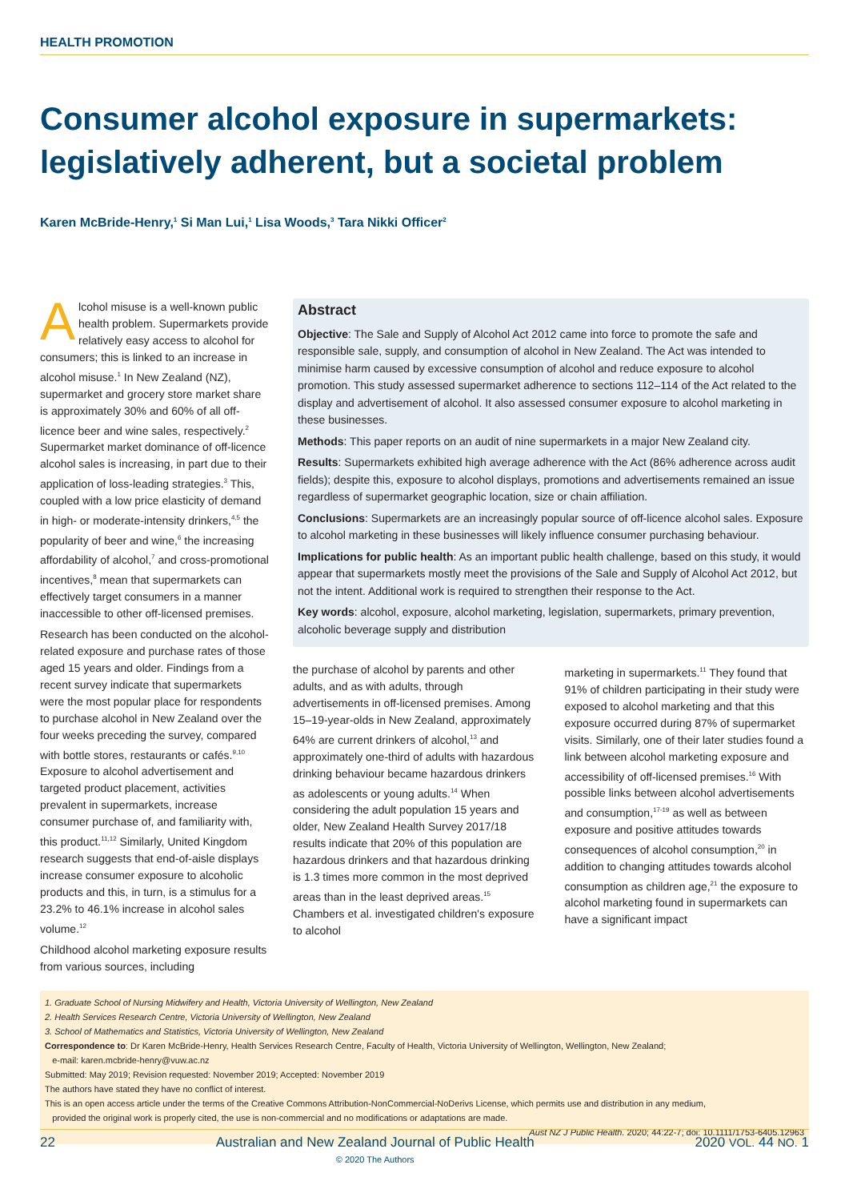HEALTH PROMOTION
Consumer alcohol exposure in supermarkets: legislatively adherent, but a societal problem
Karen McBride-Henry,<sup>1</sup> Si Man Lui,<sup>1</sup> Lisa Woods,<sup>3</sup> Tara Nikki Officer<sup>2</sup>
Alcohol misuse is a well-known public health problem. Supermarkets provide relatively easy access to alcohol for consumers; this is linked to an increase in alcohol misuse.<sup>1</sup> In New Zealand (NZ), supermarket and grocery store market share is approximately 30% and 60% of all off-licence beer and wine sales, respectively.<sup>2</sup> Supermarket market dominance of off-licence alcohol sales is increasing, in part due to their application of loss-leading strategies.<sup>3</sup> This, coupled with a low price elasticity of demand in high- or moderate-intensity drinkers,<sup>4,5</sup> the popularity of beer and wine,<sup>6</sup> the increasing affordability of alcohol,<sup>7</sup> and cross-promotional incentives,<sup>8</sup> mean that supermarkets can effectively target consumers in a manner inaccessible to other off-licensed premises.
Research has been conducted on the alcohol-related exposure and purchase rates of those aged 15 years and older. Findings from a recent survey indicate that supermarkets were the most popular place for respondents to purchase alcohol in New Zealand over the four weeks preceding the survey, compared with bottle stores, restaurants or cafés.<sup>9,10</sup> Exposure to alcohol advertisement and targeted product placement, activities prevalent in supermarkets, increase consumer purchase of, and familiarity with, this product.<sup>11,12</sup> Similarly, United Kingdom research suggests that end-of-aisle displays increase consumer exposure to alcoholic products and this, in turn, is a stimulus for a 23.2% to 46.1% increase in alcohol sales volume.<sup>12</sup>
Childhood alcohol marketing exposure results from various sources, including
Abstract
Objective: The Sale and Supply of Alcohol Act 2012 came into force to promote the safe and responsible sale, supply, and consumption of alcohol in New Zealand. The Act was intended to minimise harm caused by excessive consumption of alcohol and reduce exposure to alcohol promotion. This study assessed supermarket adherence to sections 112–114 of the Act related to the display and advertisement of alcohol. It also assessed consumer exposure to alcohol marketing in these businesses.
Methods: This paper reports on an audit of nine supermarkets in a major New Zealand city.
Results: Supermarkets exhibited high average adherence with the Act (86% adherence across audit fields); despite this, exposure to alcohol displays, promotions and advertisements remained an issue regardless of supermarket geographic location, size or chain affiliation.
Conclusions: Supermarkets are an increasingly popular source of off-licence alcohol sales. Exposure to alcohol marketing in these businesses will likely influence consumer purchasing behaviour.
Implications for public health: As an important public health challenge, based on this study, it would appear that supermarkets mostly meet the provisions of the Sale and Supply of Alcohol Act 2012, but not the intent. Additional work is required to strengthen their response to the Act.
Key words: alcohol, exposure, alcohol marketing, legislation, supermarkets, primary prevention, alcoholic beverage supply and distribution
the purchase of alcohol by parents and other adults, and as with adults, through advertisements in off-licensed premises. Among 15–19-year-olds in New Zealand, approximately 64% are current drinkers of alcohol,<sup>13</sup> and approximately one-third of adults with hazardous drinking behaviour became hazardous drinkers as adolescents or young adults.<sup>14</sup> When considering the adult population 15 years and older, New Zealand Health Survey 2017/18 results indicate that 20% of this population are hazardous drinkers and that hazardous drinking is 1.3 times more common in the most deprived areas than in the least deprived areas.<sup>15</sup> Chambers et al. investigated children's exposure to alcohol
marketing in supermarkets.<sup>11</sup> They found that 91% of children participating in their study were exposed to alcohol marketing and that this exposure occurred during 87% of supermarket visits. Similarly, one of their later studies found a link between alcohol marketing exposure and accessibility of off-licensed premises.<sup>16</sup> With possible links between alcohol advertisements and consumption,<sup>17-19</sup> as well as between exposure and positive attitudes towards consequences of alcohol consumption,<sup>20</sup> in addition to changing attitudes towards alcohol consumption as children age,<sup>21</sup> the exposure to alcohol marketing found in supermarkets can have a significant impact
1. Graduate School of Nursing Midwifery and Health, Victoria University of Wellington, New Zealand
2. Health Services Research Centre, Victoria University of Wellington, New Zealand
3. School of Mathematics and Statistics, Victoria University of Wellington, New Zealand
Correspondence to: Dr Karen McBride-Henry, Health Services Research Centre, Faculty of Health, Victoria University of Wellington, Wellington, New Zealand;
e-mail: karen.mcbride-henry@vuw.ac.nz
Submitted: May 2019; Revision requested: November 2019; Accepted: November 2019
The authors have stated they have no conflict of interest.
This is an open access article under the terms of the Creative Commons Attribution-NonCommercial-NoDerivs License, which permits use and distribution in any medium,
provided the original work is properly cited, the use is non-commercial and no modifications or adaptations are made.
Aust NZ J Public Health. 2020; 44:22-7; doi: 10.1111/1753-6405.12963
22 Australian and New Zealand Journal of Public Health
© 2020 The Authors 2020 VOL. 44 NO. 1